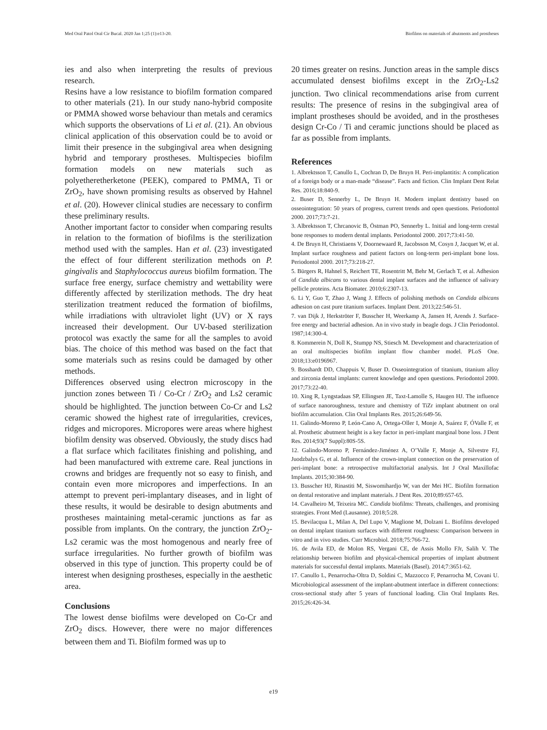Med Oral Patol Oral Cir Bucal. 2020 Jan 1;25 (1):e13-20. Biofilms on materials of abutments and prostheses
ies and also when interpreting the results of previous research.
Resins have a low resistance to biofilm formation compared to other materials (21). In our study nano-hybrid composite or PMMA showed worse behaviour than metals and ceramics which supports the observations of Li et al. (21). An obvious clinical application of this observation could be to avoid or limit their presence in the subgingival area when designing hybrid and temporary prostheses. Multispecies biofilm formation models on new materials such as polyetheretherketone (PEEK), compared to PMMA, Ti or ZrO<sub>2</sub>, have shown promising results as observed by Hahnel et al. (20). However clinical studies are necessary to confirm these preliminary results.
Another important factor to consider when comparing results in relation to the formation of biofilms is the sterilization method used with the samples. Han et al. (23) investigated the effect of four different sterilization methods on P. gingivalis and Staphylococcus aureus biofilm formation. The surface free energy, surface chemistry and wettability were differently affected by sterilization methods. The dry heat sterilization treatment reduced the formation of biofilms, while irradiations with ultraviolet light (UV) or X rays increased their development. Our UV-based sterilization protocol was exactly the same for all the samples to avoid bias. The choice of this method was based on the fact that some materials such as resins could be damaged by other methods.
Differences observed using electron microscopy in the junction zones between Ti / Co-Cr / ZrO<sub>2</sub> and Ls2 ceramic should be highlighted. The junction between Co-Cr and Ls2 ceramic showed the highest rate of irregularities, crevices, ridges and micropores. Micropores were areas where highest biofilm density was observed. Obviously, the study discs had a flat surface which facilitates finishing and polishing, and had been manufactured with extreme care. Real junctions in crowns and bridges are frequently not so easy to finish, and contain even more micropores and imperfections. In an attempt to prevent peri-implantary diseases, and in light of these results, it would be desirable to design abutments and prostheses maintaining metal-ceramic junctions as far as possible from implants. On the contrary, the junction ZrO<sub>2</sub>-Ls2 ceramic was the most homogenous and nearly free of surface irregularities. No further growth of biofilm was observed in this type of junction. This property could be of interest when designing prostheses, especially in the aesthetic area.
Conclusions
The lowest dense biofilms were developed on Co-Cr and ZrO<sub>2</sub> discs. However, there were no major differences between them and Ti. Biofilm formed was up to
20 times greater on resins. Junction areas in the sample discs accumulated densest biofilms except in the ZrO<sub>2</sub>-Ls2 junction. Two clinical recommendations arise from current results: The presence of resins in the subgingival area of implant prostheses should be avoided, and in the prostheses design Cr-Co / Ti and ceramic junctions should be placed as far as possible from implants.
References
1. Albrektsson T, Canullo L, Cochran D, De Bruyn H. Peri-implantitis: A complication of a foreign body or a man-made “disease”. Facts and fiction. Clin Implant Dent Relat Res. 2016;18:840-9.
2. Buser D, Sennerby L, De Bruyn H. Modern implant dentistry based on osseointegration: 50 years of progress, current trends and open questions. Periodontol 2000. 2017;73:7-21.
3. Albrektsson T, Chrcanovic B, Östman PO, Sennerby L. Initial and long-term crestal bone responses to modern dental implants. Periodontol 2000. 2017;73:41-50.
4. De Bruyn H, Christiaens V, Doornewaard R, Jacobsson M, Cosyn J, Jacquet W, et al. Implant surface roughness and patient factors on long-term peri-implant bone loss. Periodontol 2000. 2017;73:218-27.
5. Bürgers R, Hahnel S, Reichert TE, Rosentritt M, Behr M, Gerlach T, et al. Adhesion of Candida albicans to various dental implant surfaces and the influence of salivary pellicle proteins. Acta Biomater. 2010;6:2307-13.
6. Li Y, Guo T, Zhao J, Wang J. Effects of polishing methods on Candida albicans adhesion on cast pure titanium surfaces. Implant Dent. 2013;22:546-51.
7. van Dijk J, Herkströter F, Busscher H, Weerkamp A, Jansen H, Arends J. Surface-free energy and bacterial adhesion. An in vivo study in beagle dogs. J Clin Periodontol. 1987;14:300-4.
8. Kommerein N, Doll K, Stumpp NS, Stiesch M. Development and characterization of an oral multispecies biofilm implant flow chamber model. PLoS One. 2018;13:e0196967.
9. Bosshardt DD, Chappuis V, Buser D. Osseointegration of titanium, titanium alloy and zirconia dental implants: current knowledge and open questions. Periodontol 2000. 2017;73:22-40.
10. Xing R, Lyngstadaas SP, Ellingsen JE, Taxt-Lamolle S, Haugen HJ. The influence of surface nanoroughness, texture and chemistry of TiZr implant abutment on oral biofilm accumulation. Clin Oral Implants Res. 2015;26:649-56.
11. Galindo-Moreno P, León-Cano A, Ortega-Oller I, Monje A, Suárez F, ÓValle F, et al. Prosthetic abutment height is a key factor in peri-implant marginal bone loss. J Dent Res. 2014;93(7 Suppl):80S-5S.
12. Galindo-Moreno P, Fernández-Jiménez A, O’Valle F, Monje A, Silvestre FJ, Juodzbalys G, et al. Influence of the crown-implant connection on the preservation of peri-implant bone: a retrospective multifactorial analysis. Int J Oral Maxillofac Implants. 2015;30:384-90.
13. Busscher HJ, Rinastiti M, Siswomihardjo W, van der Mei HC. Biofilm formation on dental restorative and implant materials. J Dent Res. 2010;89:657-65.
14. Cavalheiro M, Teixeira MC. Candida biofilms: Threats, challenges, and promising strategies. Front Med (Lausanne). 2018;5:28.
15. Bevilacqua L, Milan A, Del Lupo V, Maglione M, Dolzani L. Biofilms developed on dental implant titanium surfaces with different roughness: Comparison between in vitro and in vivo studies. Curr Microbiol. 2018;75:766-72.
16. de Avila ED, de Molon RS, Vergani CE, de Assis Mollo FJr, Salih V. The relationship between biofilm and physical-chemical properties of implant abutment materials for successful dental implants. Materials (Basel). 2014;7:3651-62.
17. Canullo L, Penarrocha-Oltra D, Soldini C, Mazzocco F, Penarrocha M, Covani U. Microbiological assessment of the implant-abutment interface in different connections: cross-sectional study after 5 years of functional loading. Clin Oral Implants Res. 2015;26:426-34.
e19